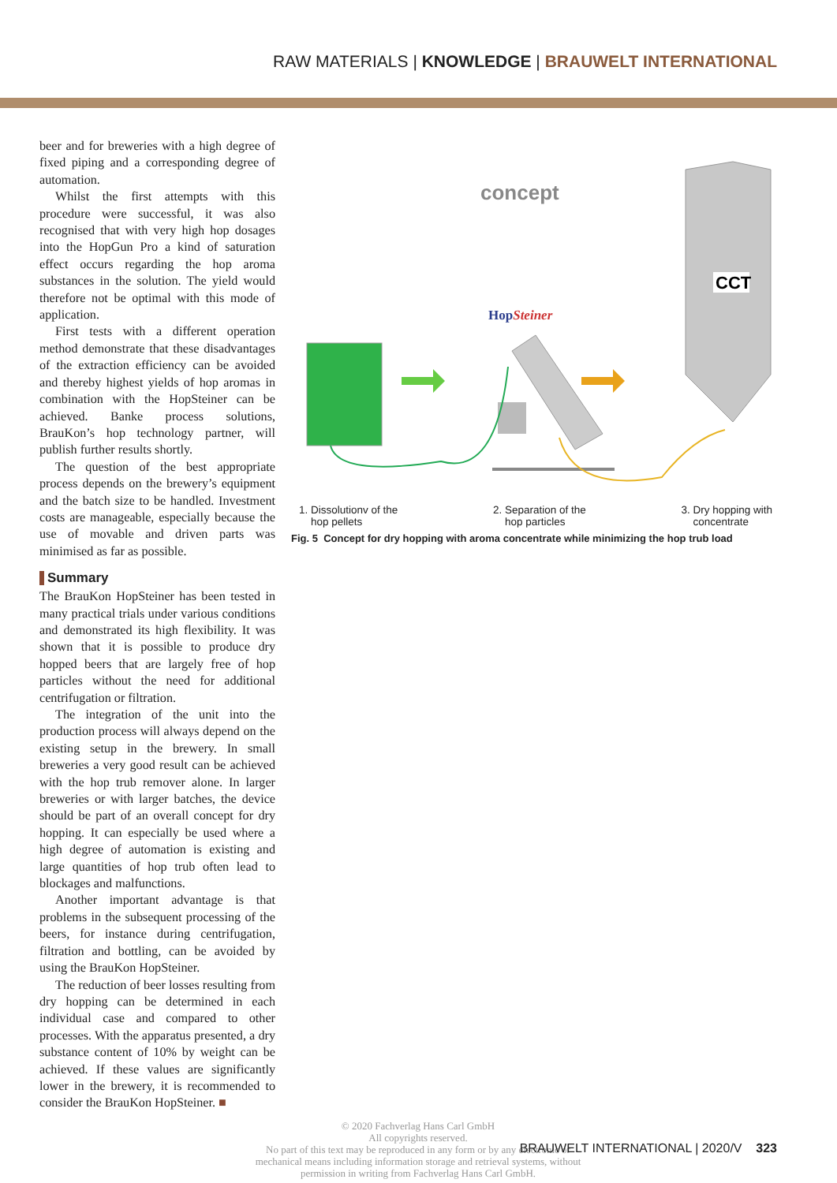RAW MATERIALS | KNOWLEDGE | BRAUWELT INTERNATIONAL
beer and for breweries with a high degree of fixed piping and a corresponding degree of automation.
Whilst the first attempts with this procedure were successful, it was also recognised that with very high hop dosages into the HopGun Pro a kind of saturation effect occurs regarding the hop aroma substances in the solution. The yield would therefore not be optimal with this mode of application.
First tests with a different operation method demonstrate that these disadvantages of the extraction efficiency can be avoided and thereby highest yields of hop aromas in combination with the HopSteiner can be achieved. Banke process solutions, BrauKon’s hop technology partner, will publish further results shortly.
The question of the best appropriate process depends on the brewery’s equipment and the batch size to be handled. Investment costs are manageable, especially because the use of movable and driven parts was minimised as far as possible.
Summary
The BrauKon HopSteiner has been tested in many practical trials under various conditions and demonstrated its high flexibility. It was shown that it is possible to produce dry hopped beers that are largely free of hop particles without the need for additional centrifugation or filtration.
The integration of the unit into the production process will always depend on the existing setup in the brewery. In small breweries a very good result can be achieved with the hop trub remover alone. In larger breweries or with larger batches, the device should be part of an overall concept for dry hopping. It can especially be used where a high degree of automation is existing and large quantities of hop trub often lead to blockages and malfunctions.
Another important advantage is that problems in the subsequent processing of the beers, for instance during centrifugation, filtration and bottling, can be avoided by using the BrauKon HopSteiner.
The reduction of beer losses resulting from dry hopping can be determined in each individual case and compared to other processes. With the apparatus presented, a dry substance content of 10% by weight can be achieved. If these values are significantly lower in the brewery, it is recommended to consider the BrauKon HopSteiner. ■
concept
CCT
HopSteiner
1. Dissolutionv of the
hop pellets 2. Separation of the
hop particles 3. Dry hopping with
concentrate
Fig. 5 Concept for dry hopping with aroma concentrate while minimizing the hop trub load
© 2020 Fachverlag Hans Carl GmbH
All copyrights reserved.
No part of this text may be reproduced in any form or by any electronic or mechanical means including information storage and retrieval systems, without permission in writing from Fachverlag Hans Carl GmbH.
BRAUWELT INTERNATIONAL | 2020/V 323